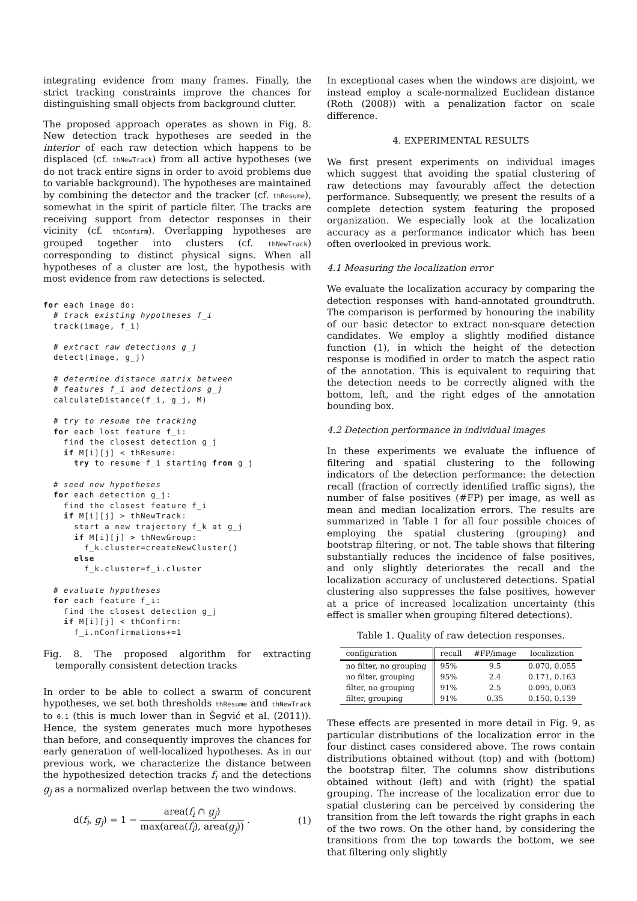integrating evidence from many frames. Finally, the strict tracking constraints improve the chances for distinguishing small objects from background clutter.
The proposed approach operates as shown in Fig. 8. New detection track hypotheses are seeded in the interior of each raw detection which happens to be displaced (cf. thNewTrack) from all active hypotheses (we do not track entire signs in order to avoid problems due to variable background). The hypotheses are maintained by combining the detector and the tracker (cf. thResume), somewhat in the spirit of particle filter. The tracks are receiving support from detector responses in their vicinity (cf. thConfirm). Overlapping hypotheses are grouped together into clusters (cf. thNewTrack) corresponding to distinct physical signs. When all hypotheses of a cluster are lost, the hypothesis with most evidence from raw detections is selected.
for each image do:
  # track existing hypotheses f_i
  track(image, f_i)

  # extract raw detections g_j
  detect(image, g_j)

  # determine distance matrix between
  # features f_i and detections g_j
  calculateDistance(f_i, g_j, M)

  # try to resume the tracking
  for each lost feature f_i:
    find the closest detection g_j
    if M[i][j] < thResume:
      try to resume f_i starting from g_j

  # seed new hypotheses
  for each detection g_j:
    find the closest feature f_i
    if M[i][j] > thNewTrack:
      start a new trajectory f_k at g_j
      if M[i][j] > thNewGroup:
        f_k.cluster=createNewCluster()
      else
        f_k.cluster=f_i.cluster

  # evaluate hypotheses
  for each feature f_i:
    find the closest detection g_j
    if M[i][j] < thConfirm:
      f_i.nConfirmations+=1
Fig. 8. The proposed algorithm for extracting temporally consistent detection tracks
In order to be able to collect a swarm of concurent hypotheses, we set both thresholds thResume and thNewTrack to 0.1 (this is much lower than in Šegvić et al. (2011)). Hence, the system generates much more hypotheses than before, and consequently improves the chances for early generation of well-localized hypotheses. As in our previous work, we characterize the distance between the hypothesized detection tracks f<sub>i</sub> and the detections g<sub>j</sub> as a normalized overlap between the two windows.
d(f<sub>i</sub>, g<sub>j</sub>) = 1 − area(f<sub>i</sub> ∩ g<sub>j</sub>) max(area(f<sub>i</sub>), area(g<sub>j</sub>)) . (1)
In exceptional cases when the windows are disjoint, we instead employ a scale-normalized Euclidean distance (Roth (2008)) with a penalization factor on scale difference.
4. EXPERIMENTAL RESULTS
We first present experiments on individual images which suggest that avoiding the spatial clustering of raw detections may favourably affect the detection performance. Subsequently, we present the results of a complete detection system featuring the proposed organization. We especially look at the localization accuracy as a performance indicator which has been often overlooked in previous work.
4.1 Measuring the localization error
We evaluate the localization accuracy by comparing the detection responses with hand-annotated groundtruth. The comparison is performed by honouring the inability of our basic detector to extract non-square detection candidates. We employ a slightly modified distance function (1), in which the height of the detection response is modified in order to match the aspect ratio of the annotation. This is equivalent to requiring that the detection needs to be correctly aligned with the bottom, left, and the right edges of the annotation bounding box.
4.2 Detection performance in individual images
In these experiments we evaluate the influence of filtering and spatial clustering to the following indicators of the detection performance: the detection recall (fraction of correctly identified traffic signs), the number of false positives (#FP) per image, as well as mean and median localization errors. The results are summarized in Table 1 for all four possible choices of employing the spatial clustering (grouping) and bootstrap filtering, or not. The table shows that filtering substantially reduces the incidence of false positives, and only slightly deteriorates the recall and the localization accuracy of unclustered detections. Spatial clustering also suppresses the false positives, however at a price of increased localization uncertainty (this effect is smaller when grouping filtered detections).
Table 1. Quality of raw detection responses.
| configuration | recall | #FP/image | localization |
| --- | --- | --- | --- |
| no filter, no grouping | 95% | 9.5 | 0.070, 0.055 |
| no filter, grouping | 95% | 2.4 | 0.171, 0.163 |
| filter, no grouping | 91% | 2.5 | 0.095, 0.063 |
| filter, grouping | 91% | 0.35 | 0.150, 0.139 |
These effects are presented in more detail in Fig. 9, as particular distributions of the localization error in the four distinct cases considered above. The rows contain distributions obtained without (top) and with (bottom) the bootstrap filter. The columns show distributions obtained without (left) and with (right) the spatial grouping. The increase of the localization error due to spatial clustering can be perceived by considering the transition from the left towards the right graphs in each of the two rows. On the other hand, by considering the transitions from the top towards the bottom, we see that filtering only slightly